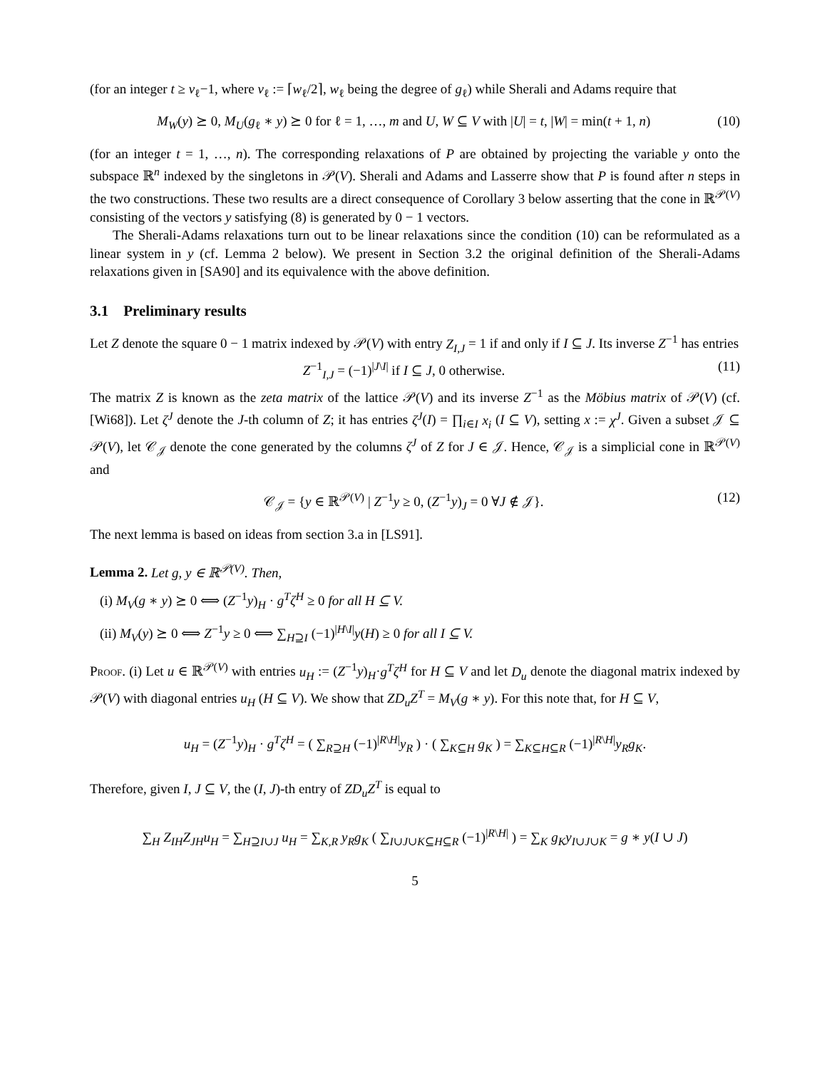(for an integer t ≥ v<sub>ℓ</sub>−1, where v<sub>ℓ</sub> := ⌈w<sub>ℓ</sub>/2⌉, w<sub>ℓ</sub> being the degree of g<sub>ℓ</sub>) while Sherali and Adams require that
M<sub>W</sub>(y) ⪰ 0, M<sub>U</sub>(g<sub>ℓ</sub> ∗ y) ⪰ 0 for ℓ = 1, …, m and U, W ⊆ V with |U| = t, |W| = min(t + 1, n) (10)
(for an integer t = 1, …, n). The corresponding relaxations of P are obtained by projecting the variable y onto the subspace ℝ<sup>n</sup> indexed by the singletons in 𝒫(V). Sherali and Adams and Lasserre show that P is found after n steps in the two constructions. These two results are a direct consequence of Corollary 3 below asserting that the cone in ℝ<sup>𝒫(V)</sup> consisting of the vectors y satisfying (8) is generated by 0 − 1 vectors.
The Sherali-Adams relaxations turn out to be linear relaxations since the condition (10) can be reformulated as a linear system in y (cf. Lemma 2 below). We present in Section 3.2 the original definition of the Sherali-Adams relaxations given in [SA90] and its equivalence with the above definition.
3.1 Preliminary results
Let Z denote the square 0 − 1 matrix indexed by 𝒫(V) with entry Z<sub>I,J</sub> = 1 if and only if I ⊆ J. Its inverse Z<sup>−1</sup> has entries
Z<sup>−1</sup><sub>I,J</sub> = (−1)<sup>|J\I|</sup> if I ⊆ J, 0 otherwise. (11)
The matrix Z is known as the zeta matrix of the lattice 𝒫(V) and its inverse Z<sup>−1</sup> as the Möbius matrix of 𝒫(V) (cf. [Wi68]). Let ζ<sup>J</sup> denote the J-th column of Z; it has entries ζ<sup>J</sup>(I) = ∏<sub>i∈I</sub> x<sub>i</sub> (I ⊆ V), setting x := χ<sup>J</sup>. Given a subset 𝒥 ⊆ 𝒫(V), let 𝒞<sub>𝒥</sub> denote the cone generated by the columns ζ<sup>J</sup> of Z for J ∈ 𝒥. Hence, 𝒞<sub>𝒥</sub> is a simplicial cone in ℝ<sup>𝒫(V)</sup> and
𝒞<sub>𝒥</sub> = {y ∈ ℝ<sup>𝒫(V)</sup> | Z<sup>−1</sup>y ≥ 0, (Z<sup>−1</sup>y)<sub>J</sub> = 0 ∀J ∉ 𝒥}. (12)
The next lemma is based on ideas from section 3.a in [LS91].
Lemma 2. Let g, y ∈ ℝ<sup>𝒫(V)</sup>. Then,
(i) M<sub>V</sub>(g ∗ y) ⪰ 0 ⟺ (Z<sup>−1</sup>y)<sub>H</sub> · g<sup>T</sup>ζ<sup>H</sup> ≥ 0 for all H ⊆ V.
(ii) M<sub>V</sub>(y) ⪰ 0 ⟺ Z<sup>−1</sup>y ≥ 0 ⟺ ∑<sub>H⊇I</sub> (−1)<sup>|H\I|</sup>y(H) ≥ 0 for all I ⊆ V.
Proof. (i) Let u ∈ ℝ<sup>𝒫(V)</sup> with entries u<sub>H</sub> := (Z<sup>−1</sup>y)<sub>H</sub>·g<sup>T</sup>ζ<sup>H</sup> for H ⊆ V and let D<sub>u</sub> denote the diagonal matrix indexed by 𝒫(V) with diagonal entries u<sub>H</sub> (H ⊆ V). We show that ZD<sub>u</sub>Z<sup>T</sup> = M<sub>V</sub>(g ∗ y). For this note that, for H ⊆ V,
u<sub>H</sub> = (Z<sup>−1</sup>y)<sub>H</sub> · g<sup>T</sup>ζ<sup>H</sup> = ( ∑<sub>R⊇H</sub> (−1)<sup>|R\H|</sup>y<sub>R</sub> ) · ( ∑<sub>K⊆H</sub> g<sub>K</sub> ) = ∑<sub>K⊆H⊆R</sub> (−1)<sup>|R\H|</sup>y<sub>R</sub>g<sub>K</sub>.
Therefore, given I, J ⊆ V, the (I, J)-th entry of ZD<sub>u</sub>Z<sup>T</sup> is equal to
∑<sub>H</sub> Z<sub>IH</sub>Z<sub>JH</sub>u<sub>H</sub> = ∑<sub>H⊇I∪J</sub> u<sub>H</sub> = ∑<sub>K,R</sub> y<sub>R</sub>g<sub>K</sub> ( ∑<sub>I∪J∪K⊆H⊆R</sub> (−1)<sup>|R\H|</sup> ) = ∑<sub>K</sub> g<sub>K</sub>y<sub>I∪J∪K</sub> = g ∗ y(I ∪ J)
5